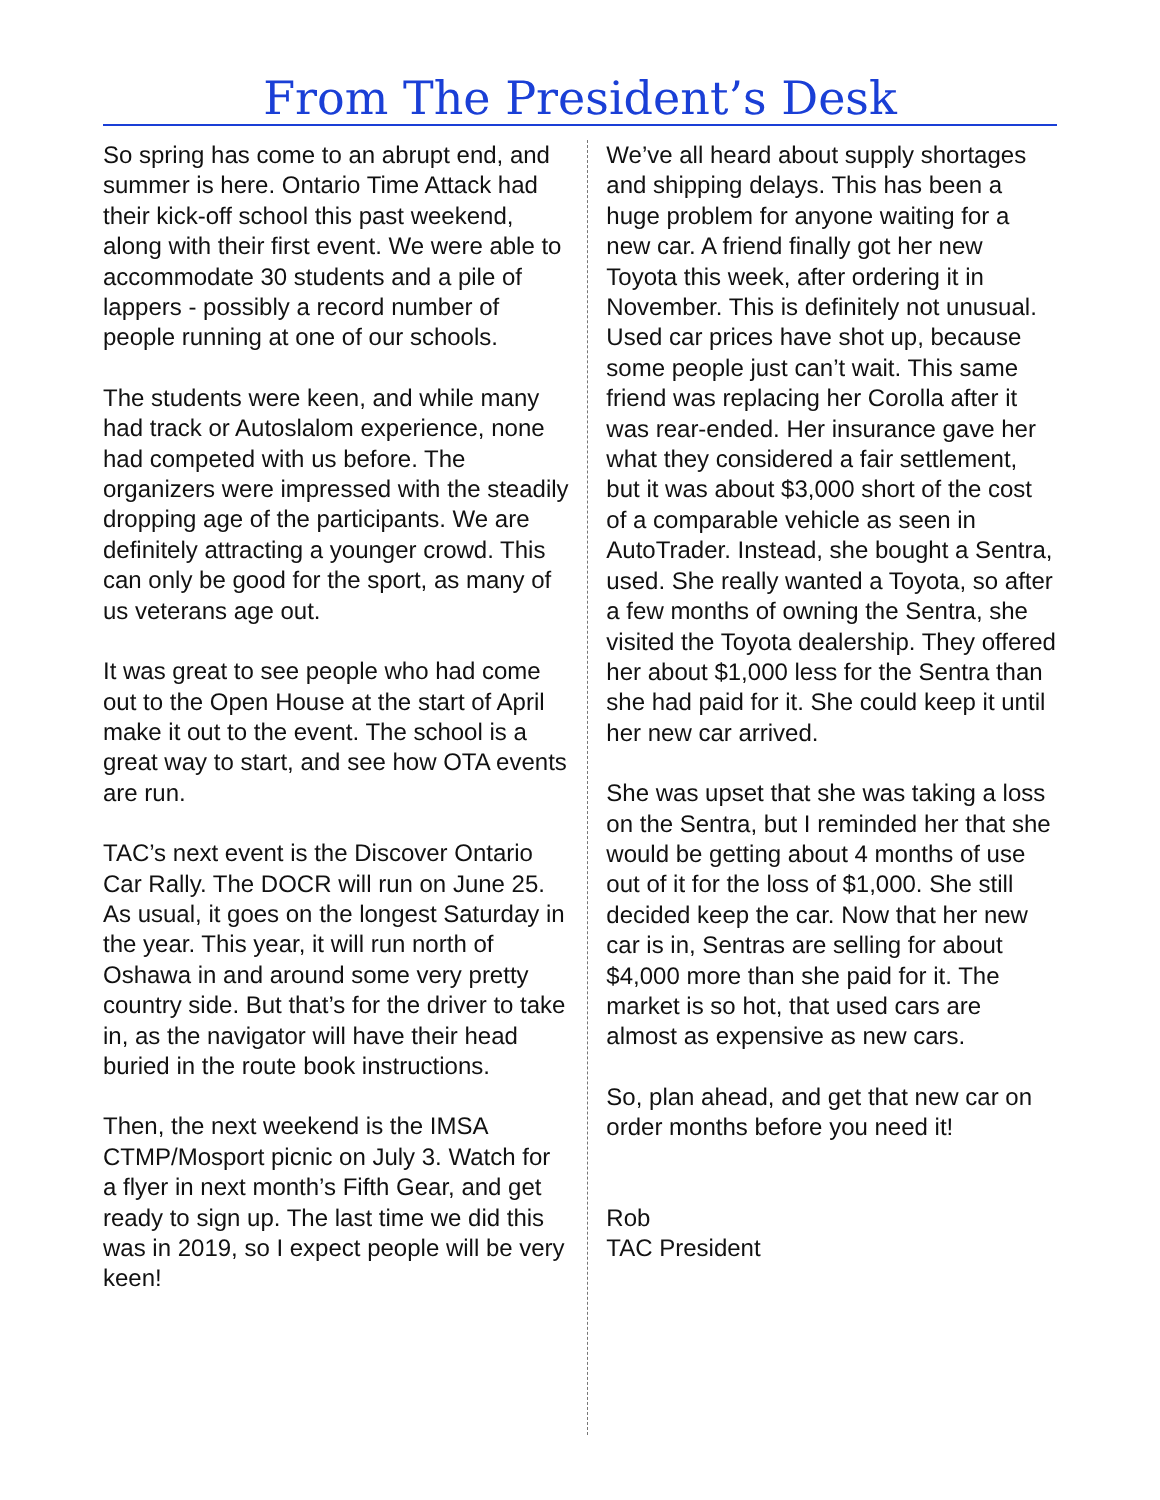From The President’s Desk
So spring has come to an abrupt end, and summer is here. Ontario Time Attack had their kick-off school this past weekend, along with their first event. We were able to accommodate 30 students and a pile of lappers - possibly a record number of people running at one of our schools.
The students were keen, and while many had track or Autoslalom experience, none had competed with us before. The organizers were impressed with the steadily dropping age of the participants. We are definitely attracting a younger crowd. This can only be good for the sport, as many of us veterans age out.
It was great to see people who had come out to the Open House at the start of April make it out to the event. The school is a great way to start, and see how OTA events are run.
TAC’s next event is the Discover Ontario Car Rally. The DOCR will run on June 25. As usual, it goes on the longest Saturday in the year. This year, it will run north of Oshawa in and around some very pretty country side. But that’s for the driver to take in, as the navigator will have their head buried in the route book instructions.
Then, the next weekend is the IMSA CTMP/Mosport picnic on July 3. Watch for a flyer in next month’s Fifth Gear, and get ready to sign up. The last time we did this was in 2019, so I expect people will be very keen!
We’ve all heard about supply shortages and shipping delays. This has been a huge problem for anyone waiting for a new car. A friend finally got her new Toyota this week, after ordering it in November. This is definitely not unusual. Used car prices have shot up, because some people just can’t wait. This same friend was replacing her Corolla after it was rear-ended. Her insurance gave her what they considered a fair settlement, but it was about $3,000 short of the cost of a comparable vehicle as seen in AutoTrader. Instead, she bought a Sentra, used. She really wanted a Toyota, so after a few months of owning the Sentra, she visited the Toyota dealership. They offered her about $1,000 less for the Sentra than she had paid for it. She could keep it until her new car arrived.
She was upset that she was taking a loss on the Sentra, but I reminded her that she would be getting about 4 months of use out of it for the loss of $1,000. She still decided keep the car. Now that her new car is in, Sentras are selling for about $4,000 more than she paid for it. The market is so hot, that used cars are almost as expensive as new cars.
So, plan ahead, and get that new car on order months before you need it!
Rob
TAC President